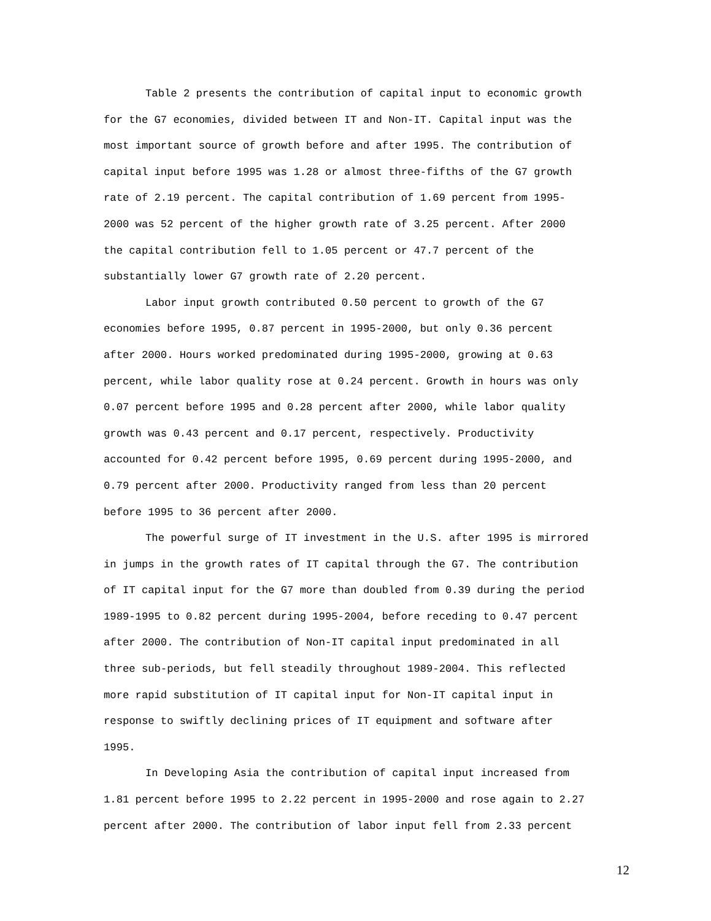Table 2 presents the contribution of capital input to economic growth for the G7 economies, divided between IT and Non-IT. Capital input was the most important source of growth before and after 1995. The contribution of capital input before 1995 was 1.28 or almost three-fifths of the G7 growth rate of 2.19 percent. The capital contribution of 1.69 percent from 1995- 2000 was 52 percent of the higher growth rate of 3.25 percent. After 2000 the capital contribution fell to 1.05 percent or 47.7 percent of the substantially lower G7 growth rate of 2.20 percent.
Labor input growth contributed 0.50 percent to growth of the G7 economies before 1995, 0.87 percent in 1995-2000, but only 0.36 percent after 2000. Hours worked predominated during 1995-2000, growing at 0.63 percent, while labor quality rose at 0.24 percent. Growth in hours was only 0.07 percent before 1995 and 0.28 percent after 2000, while labor quality growth was 0.43 percent and 0.17 percent, respectively. Productivity accounted for 0.42 percent before 1995, 0.69 percent during 1995-2000, and 0.79 percent after 2000. Productivity ranged from less than 20 percent before 1995 to 36 percent after 2000.
The powerful surge of IT investment in the U.S. after 1995 is mirrored in jumps in the growth rates of IT capital through the G7. The contribution of IT capital input for the G7 more than doubled from 0.39 during the period 1989-1995 to 0.82 percent during 1995-2004, before receding to 0.47 percent after 2000. The contribution of Non-IT capital input predominated in all three sub-periods, but fell steadily throughout 1989-2004. This reflected more rapid substitution of IT capital input for Non-IT capital input in response to swiftly declining prices of IT equipment and software after 1995.
In Developing Asia the contribution of capital input increased from 1.81 percent before 1995 to 2.22 percent in 1995-2000 and rose again to 2.27 percent after 2000. The contribution of labor input fell from 2.33 percent
12